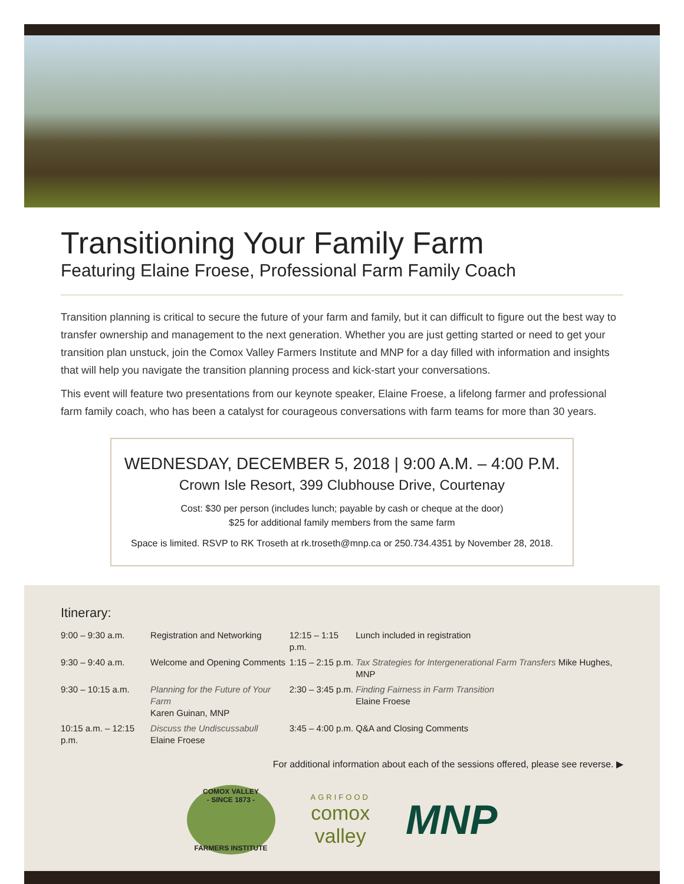Transitioning Your Family Farm
Featuring Elaine Froese, Professional Farm Family Coach
Transition planning is critical to secure the future of your farm and family, but it can difficult to figure out the best way to transfer ownership and management to the next generation. Whether you are just getting started or need to get your transition plan unstuck, join the Comox Valley Farmers Institute and MNP for a day filled with information and insights that will help you navigate the transition planning process and kick-start your conversations.
This event will feature two presentations from our keynote speaker, Elaine Froese, a lifelong farmer and professional farm family coach, who has been a catalyst for courageous conversations with farm teams for more than 30 years.
WEDNESDAY, DECEMBER 5, 2018 | 9:00 A.M. – 4:00 P.M.
Crown Isle Resort, 399 Clubhouse Drive, Courtenay
Cost: $30 per person (includes lunch; payable by cash or cheque at the door)
$25 for additional family members from the same farm
Space is limited. RSVP to RK Troseth at rk.troseth@mnp.ca or 250.734.4351 by November 28, 2018.
Itinerary:
| 9:00 – 9:30 a.m. | Registration and Networking | 12:15 – 1:15 p.m. | Lunch included in registration |
| 9:30 – 9:40 a.m. | Welcome and Opening Comments | 1:15 – 2:15 p.m. | Tax Strategies for Intergenerational Farm Transfers Mike Hughes, MNP |
| 9:30 – 10:15 a.m. | Planning for the Future of Your Farm Karen Guinan, MNP | 2:30 – 3:45 p.m. | Finding Fairness in Farm Transition Elaine Froese |
| 10:15 a.m. – 12:15 p.m. | Discuss the Undiscussabull Elaine Froese | 3:45 – 4:00 p.m. | Q&A and Closing Comments |
For additional information about each of the sessions offered, please see reverse. ▶
COMOX VALLEY
- SINCE 1873 -
FARMERS INSTITUTE
AGRIFOOD
comox
valley
MNP